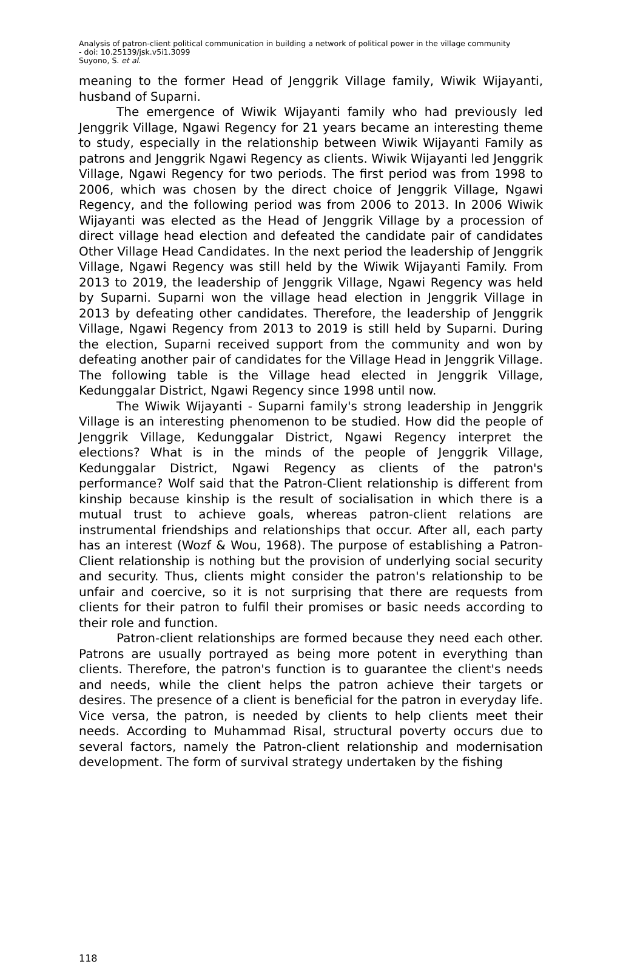Analysis of patron-client political communication in building a network of political power in the village community
- doi: 10.25139/jsk.v5i1.3099
Suyono, S. et al.
meaning to the former Head of Jenggrik Village family, Wiwik Wijayanti, husband of Suparni.
The emergence of Wiwik Wijayanti family who had previously led Jenggrik Village, Ngawi Regency for 21 years became an interesting theme to study, especially in the relationship between Wiwik Wijayanti Family as patrons and Jenggrik Ngawi Regency as clients. Wiwik Wijayanti led Jenggrik Village, Ngawi Regency for two periods. The first period was from 1998 to 2006, which was chosen by the direct choice of Jenggrik Village, Ngawi Regency, and the following period was from 2006 to 2013. In 2006 Wiwik Wijayanti was elected as the Head of Jenggrik Village by a procession of direct village head election and defeated the candidate pair of candidates Other Village Head Candidates. In the next period the leadership of Jenggrik Village, Ngawi Regency was still held by the Wiwik Wijayanti Family. From 2013 to 2019, the leadership of Jenggrik Village, Ngawi Regency was held by Suparni. Suparni won the village head election in Jenggrik Village in 2013 by defeating other candidates. Therefore, the leadership of Jenggrik Village, Ngawi Regency from 2013 to 2019 is still held by Suparni. During the election, Suparni received support from the community and won by defeating another pair of candidates for the Village Head in Jenggrik Village. The following table is the Village head elected in Jenggrik Village, Kedunggalar District, Ngawi Regency since 1998 until now.
The Wiwik Wijayanti - Suparni family's strong leadership in Jenggrik Village is an interesting phenomenon to be studied. How did the people of Jenggrik Village, Kedunggalar District, Ngawi Regency interpret the elections? What is in the minds of the people of Jenggrik Village, Kedunggalar District, Ngawi Regency as clients of the patron's performance? Wolf said that the Patron-Client relationship is different from kinship because kinship is the result of socialisation in which there is a mutual trust to achieve goals, whereas patron-client relations are instrumental friendships and relationships that occur. After all, each party has an interest (Wozf & Wou, 1968). The purpose of establishing a Patron-Client relationship is nothing but the provision of underlying social security and security. Thus, clients might consider the patron's relationship to be unfair and coercive, so it is not surprising that there are requests from clients for their patron to fulfil their promises or basic needs according to their role and function.
Patron-client relationships are formed because they need each other. Patrons are usually portrayed as being more potent in everything than clients. Therefore, the patron's function is to guarantee the client's needs and needs, while the client helps the patron achieve their targets or desires. The presence of a client is beneficial for the patron in everyday life. Vice versa, the patron, is needed by clients to help clients meet their needs. According to Muhammad Risal, structural poverty occurs due to several factors, namely the Patron-client relationship and modernisation development. The form of survival strategy undertaken by the fishing
118